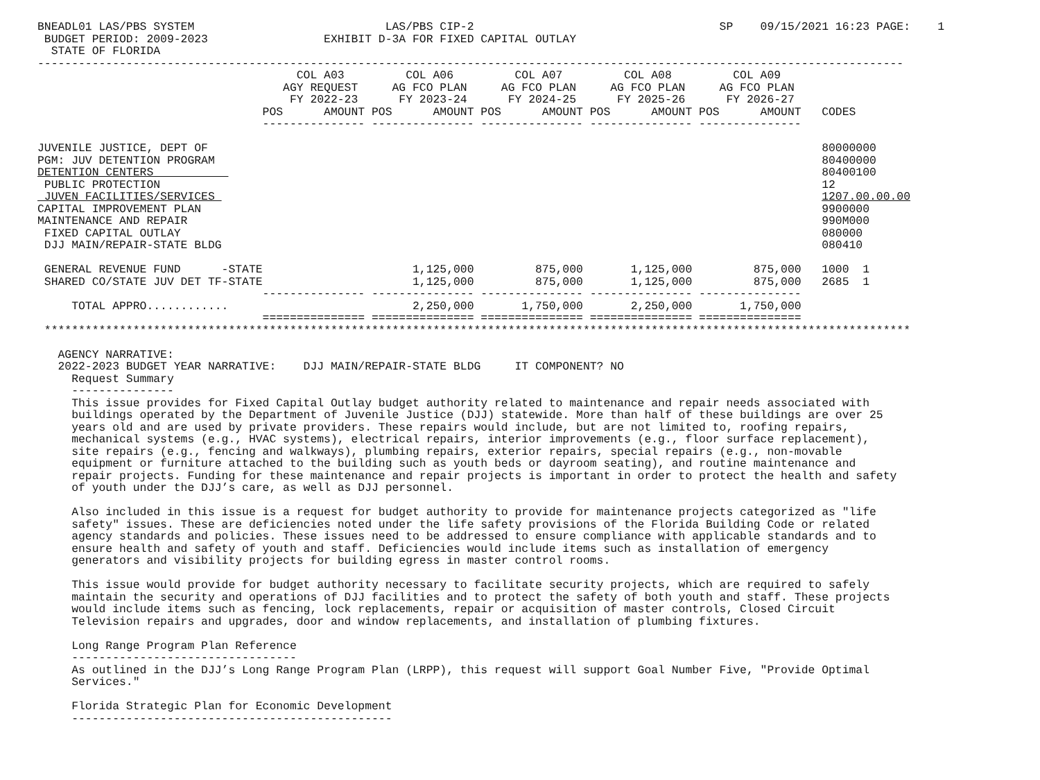BNEADL01 LAS/PBS SYSTEM                            LAS/PBS CIP-2                                    SP    09/15/2021 16:23 PAGE:    1
 BUDGET PERIOD: 2009-2023                 EXHIBIT D-3A FOR FIXED CAPITAL OUTLAY
  STATE OF FLORIDA
-------------------------------------------------------------------------------------------------------------------------------
                                      COL A03         COL A06         COL A07         COL A08         COL A09
                                    AGY REQUEST     AG FCO PLAN     AG FCO PLAN     AG FCO PLAN     AG FCO PLAN
                                     FY 2022-23      FY 2023-24      FY 2024-25      FY 2025-26      FY 2026-27
                                 POS      AMOUNT POS      AMOUNT POS      AMOUNT POS      AMOUNT POS      AMOUNT   CODES
                                 --------------- --------------- --------------- --------------- ---------------

JUVENILE JUSTICE, DEPT OF                                                                                          80000000
PGM: JUV DETENTION PROGRAM                                                                                         80400000
DETENTION CENTERS                                                                                                  80400100
 PUBLIC PROTECTION                                                                                                 12
 JUVEN FACILITIES/SERVICES                                                                                         1207.00.00.00
CAPITAL IMPROVEMENT PLAN                                                                                           9900000
MAINTENANCE AND REPAIR                                                                                             990M000
 FIXED CAPITAL OUTLAY                                                                                              080000
 DJJ MAIN/REPAIR-STATE BLDG                                                                                        080410

 GENERAL REVENUE FUND      -STATE                      1,125,000         875,000       1,125,000         875,000   1000  1
 SHARED CO/STATE JUV DET TF-STATE                      1,125,000         875,000       1,125,000         875,000   2685  1
                                 --------------- --------------- --------------- --------------- ---------------
     TOTAL APPRO............                           2,250,000       1,750,000       2,250,000       1,750,000
                                 =============== =============== =============== =============== ===============
 *******************************************************************************************************************************

   AGENCY NARRATIVE:
   2022-2023 BUDGET YEAR NARRATIVE:    DJJ MAIN/REPAIR-STATE BLDG     IT COMPONENT? NO
     Request Summary
     ---------------
     This issue provides for Fixed Capital Outlay budget authority related to maintenance and repair needs associated with
     buildings operated by the Department of Juvenile Justice (DJJ) statewide. More than half of these buildings are over 25
     years old and are used by private providers. These repairs would include, but are not limited to, roofing repairs,
     mechanical systems (e.g., HVAC systems), electrical repairs, interior improvements (e.g., floor surface replacement),
     site repairs (e.g., fencing and walkways), plumbing repairs, exterior repairs, special repairs (e.g., non-movable
     equipment or furniture attached to the building such as youth beds or dayroom seating), and routine maintenance and
     repair projects. Funding for these maintenance and repair projects is important in order to protect the health and safety
     of youth under the DJJ’s care, as well as DJJ personnel.

     Also included in this issue is a request for budget authority to provide for maintenance projects categorized as "life
     safety" issues. These are deficiencies noted under the life safety provisions of the Florida Building Code or related
     agency standards and policies. These issues need to be addressed to ensure compliance with applicable standards and to
     ensure health and safety of youth and staff. Deficiencies would include items such as installation of emergency
     generators and visibility projects for building egress in master control rooms.

     This issue would provide for budget authority necessary to facilitate security projects, which are required to safely
     maintain the security and operations of DJJ facilities and to protect the safety of both youth and staff. These projects
     would include items such as fencing, lock replacements, repair or acquisition of master controls, Closed Circuit
     Television repairs and upgrades, door and window replacements, and installation of plumbing fixtures.

     Long Range Program Plan Reference
     ---------------------------------
     As outlined in the DJJ’s Long Range Program Plan (LRPP), this request will support Goal Number Five, "Provide Optimal
     Services."

     Florida Strategic Plan for Economic Development
     -----------------------------------------------